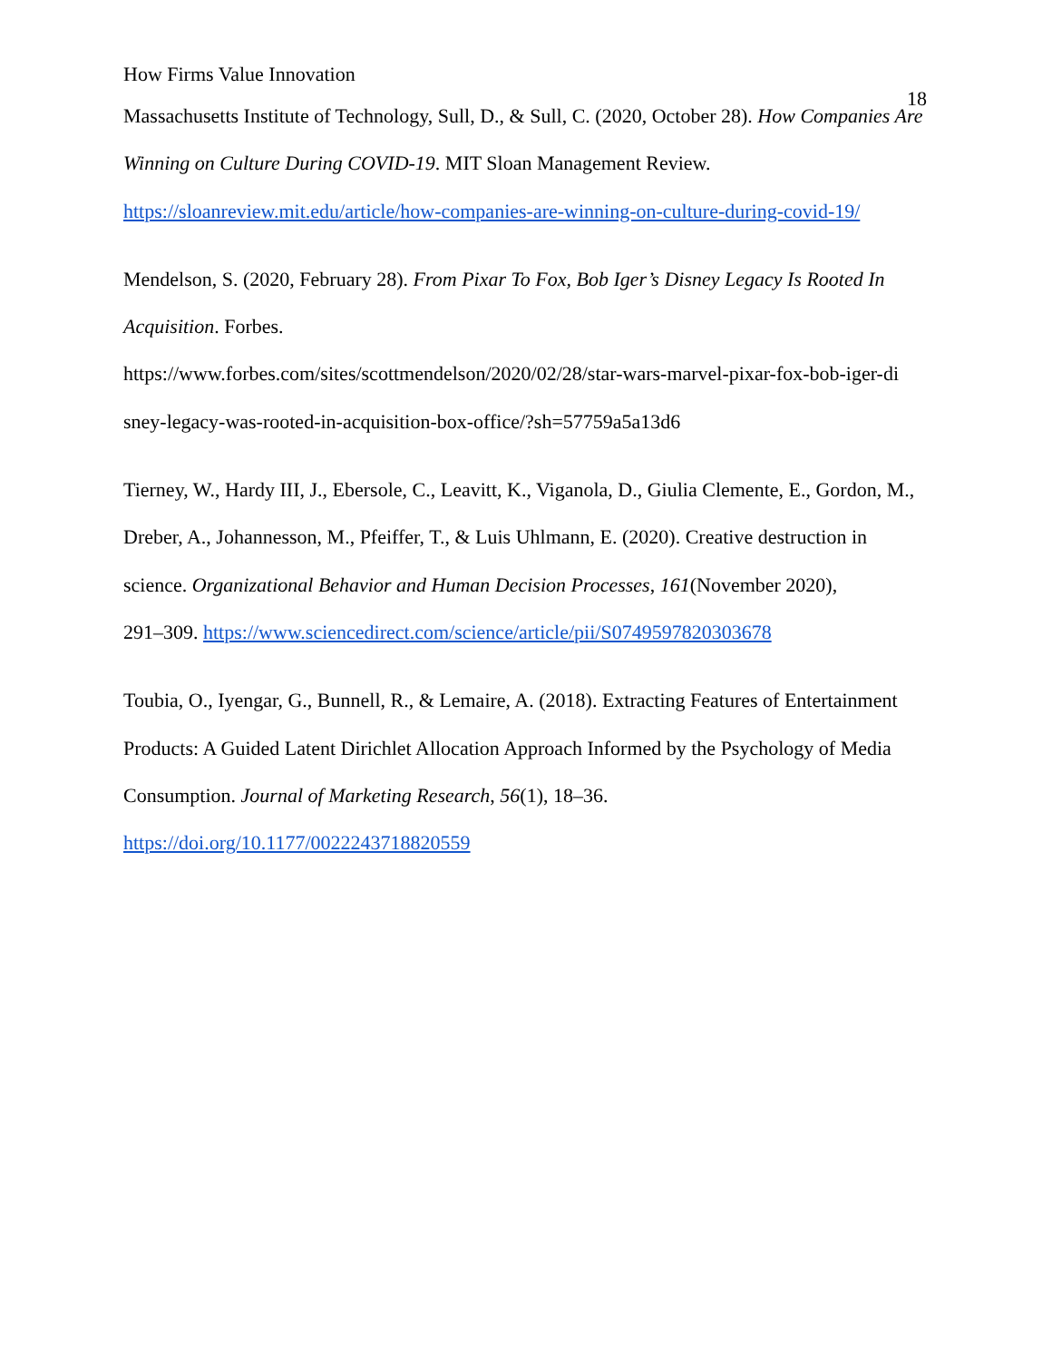How Firms Value Innovation 18
Massachusetts Institute of Technology, Sull, D., & Sull, C. (2020, October 28). How Companies Are Winning on Culture During COVID-19. MIT Sloan Management Review. https://sloanreview.mit.edu/article/how-companies-are-winning-on-culture-during-covid-19/
Mendelson, S. (2020, February 28). From Pixar To Fox, Bob Iger’s Disney Legacy Is Rooted In Acquisition. Forbes.
https://www.forbes.com/sites/scottmendelson/2020/02/28/star-wars-marvel-pixar-fox-bob-iger-di
sney-legacy-was-rooted-in-acquisition-box-office/?sh=57759a5a13d6
Tierney, W., Hardy III, J., Ebersole, C., Leavitt, K., Viganola, D., Giulia Clemente, E., Gordon, M., Dreber, A., Johannesson, M., Pfeiffer, T., & Luis Uhlmann, E. (2020). Creative destruction in science. Organizational Behavior and Human Decision Processes, 161(November 2020),
291–309. https://www.sciencedirect.com/science/article/pii/S0749597820303678
Toubia, O., Iyengar, G., Bunnell, R., & Lemaire, A. (2018). Extracting Features of Entertainment Products: A Guided Latent Dirichlet Allocation Approach Informed by the Psychology of Media Consumption. Journal of Marketing Research, 56(1), 18–36.
https://doi.org/10.1177/0022243718820559